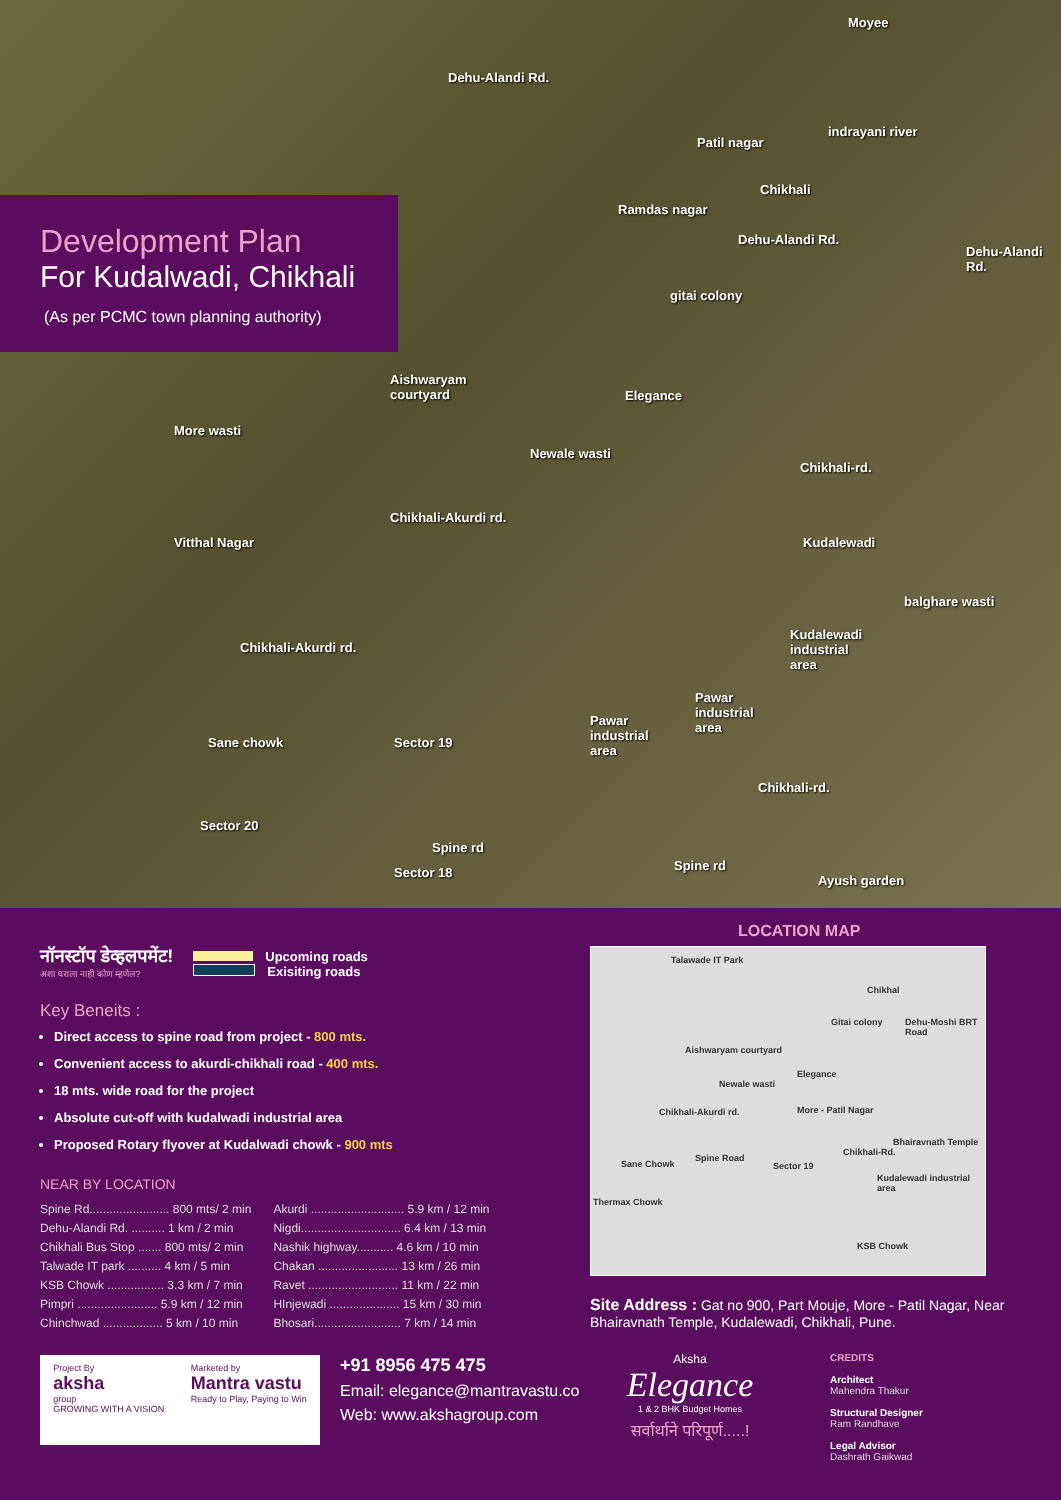Development Plan
For Kudalwadi, Chikhali
(As per PCMC town planning authority)
Moyee
Dehu-Alandi Rd.
indrayani river
Patil nagar
Chikhali
Ramdas nagar
Dehu-Alandi Rd.
Dehu-Alandi Rd.
gitai colony
Aishwaryam
courtyard Elegance
More wasti
Newale wasti
Chikhali-rd.
Chikhali-Akurdi rd.
Vitthal Nagar Kudalewadi
balghare wasti
Kudalewadi
industrial
area
Chikhali-Akurdi rd.
Pawar
industrial
area
Pawar
industrial
area
Sane chowk Sector 19
Chikhali-rd.
Sector 20
Spine rd
Spine rd Sector 18
Ayush garden
नॉनस्टॉप डेव्हलपमेंट!
अशा घराला नाही कोण म्हणेल?
Upcoming roads
Exisiting roads
Key Beneits :
Direct access to spine road from project - 800 mts.
Convenient access to akurdi-chikhali road - 400 mts.
18 mts. wide road for the project
Absolute cut-off with kudalwadi industrial area
Proposed Rotary flyover at Kudalwadi chowk - 900 mts
NEAR BY LOCATION
| Spine Rd........................ 800 mts/ 2 min | Akurdi ............................ 5.9 km / 12 min |
| Dehu-Alandi Rd. .......... 1 km / 2 min | Nigdi.............................. 6.4 km / 13 min |
| Chikhali Bus Stop ....... 800 mts/ 2 min | Nashik highway........... 4.6 km / 10 min |
| Talwade IT park .......... 4 km / 5 min | Chakan ........................ 13 km / 26 min |
| KSB Chowk ................. 3.3 km / 7 min | Ravet ........................... 11 km / 22 min |
| Pimpri ........................ 5.9 km / 12 min | HInjewadi ..................... 15 km / 30 min |
| Chinchwad .................. 5 km / 10 min | Bhosari.......................... 7 km / 14 min |
Project By
aksha
group
GROWING WITH A VISION
Marketed by
Mantra vastu
Ready to Play, Paying to Win
+91 8956 475 475
Email: elegance@mantravastu.co
Web: www.akshagroup.com
LOCATION MAP
Talawade IT Park
Chikhal
Dehu-Moshi BRT Road Gitai colony
Aishwaryam courtyard
Newale wasti
Elegance
More - Patil Nagar Chikhali-Akurdi rd.
Bhairavnath Temple
Sane Chowk
Spine Road
Sector 19
Chikhali-Rd.
Kudalewadi industrial area
Thermax Chowk
KSB Chowk
Site Address : Gat no 900, Part Mouje, More - Patil Nagar, Near Bhairavnath Temple, Kudalewadi, Chikhali, Pune.
Aksha
Elegance
1 & 2 BHK Budget Homes
सर्वार्थाने परिपूर्ण.....!
CREDITS
Architect
Mahendra Thakur
Structural Designer
Ram Randhave
Legal Advisor
Dashrath Gaikwad